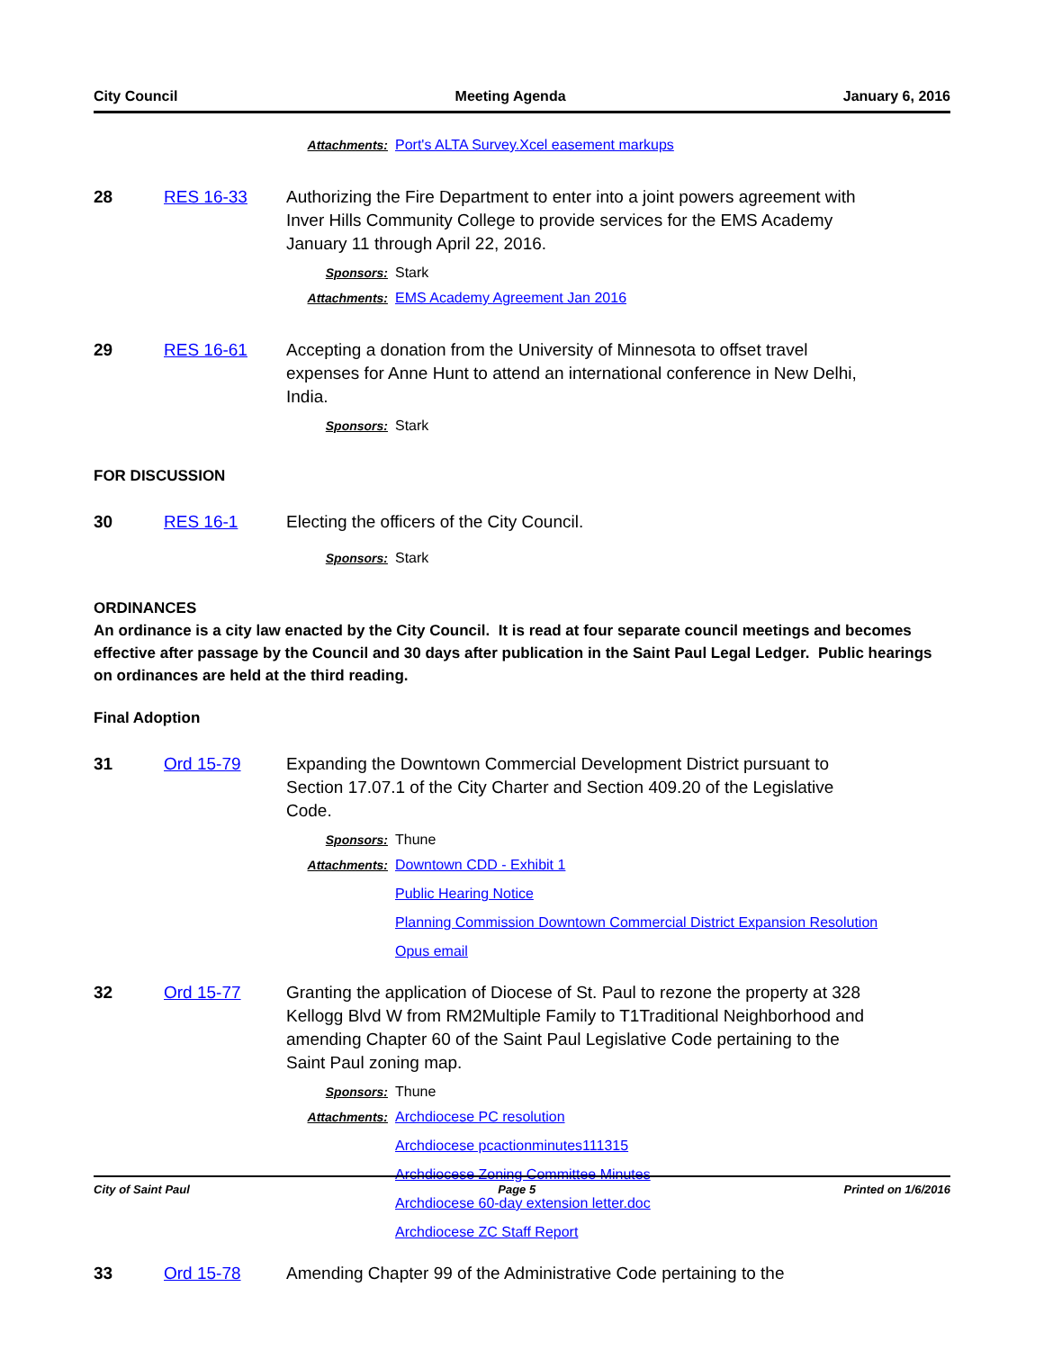City Council Meeting Agenda January 6, 2016
Attachments: Port's ALTA Survey.Xcel easement markups
28 RES 16-33 Authorizing the Fire Department to enter into a joint powers agreement with Inver Hills Community College to provide services for the EMS Academy January 11 through April 22, 2016.
Sponsors: Stark
Attachments: EMS Academy Agreement Jan 2016
29 RES 16-61 Accepting a donation from the University of Minnesota to offset travel expenses for Anne Hunt to attend an international conference in New Delhi, India.
Sponsors: Stark
FOR DISCUSSION
30 RES 16-1 Electing the officers of the City Council.
Sponsors: Stark
ORDINANCES
An ordinance is a city law enacted by the City Council. It is read at four separate council meetings and becomes effective after passage by the Council and 30 days after publication in the Saint Paul Legal Ledger. Public hearings on ordinances are held at the third reading.
Final Adoption
31 Ord 15-79 Expanding the Downtown Commercial Development District pursuant to Section 17.07.1 of the City Charter and Section 409.20 of the Legislative Code.
Sponsors: Thune
Attachments: Downtown CDD - Exhibit 1
Public Hearing Notice
Planning Commission Downtown Commercial District Expansion Resolution
Opus email
32 Ord 15-77 Granting the application of Diocese of St. Paul to rezone the property at 328 Kellogg Blvd W from RM2Multiple Family to T1Traditional Neighborhood and amending Chapter 60 of the Saint Paul Legislative Code pertaining to the Saint Paul zoning map.
Sponsors: Thune
Attachments: Archdiocese PC resolution
Archdiocese pcactionminutes111315
Archdiocese Zoning Committee Minutes
Archdiocese 60-day extension letter.doc
Archdiocese ZC Staff Report
33 Ord 15-78 Amending Chapter 99 of the Administrative Code pertaining to the
City of Saint Paul Page 5 Printed on 1/6/2016